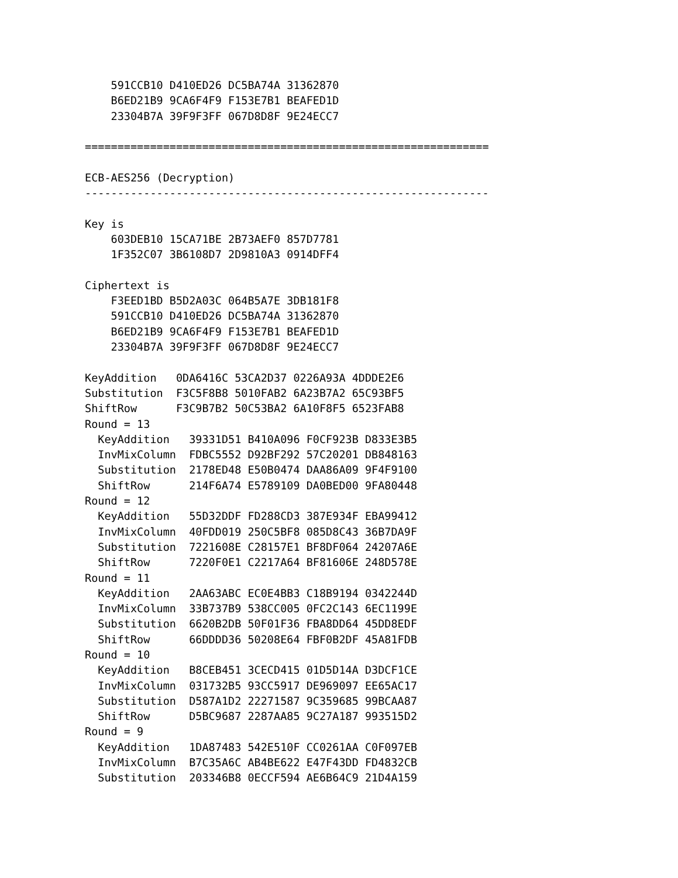591CCB10 D410ED26 DC5BA74A 31362870
    B6ED21B9 9CA6F4F9 F153E7B1 BEAFED1D
    23304B7A 39F9F3FF 067D8D8F 9E24ECC7

==============================================================

ECB-AES256 (Decryption)
--------------------------------------------------------------

Key is
    603DEB10 15CA71BE 2B73AEF0 857D7781
    1F352C07 3B6108D7 2D9810A3 0914DFF4

Ciphertext is
    F3EED1BD B5D2A03C 064B5A7E 3DB181F8
    591CCB10 D410ED26 DC5BA74A 31362870
    B6ED21B9 9CA6F4F9 F153E7B1 BEAFED1D
    23304B7A 39F9F3FF 067D8D8F 9E24ECC7

KeyAddition   0DA6416C 53CA2D37 0226A93A 4DDDE2E6
Substitution  F3C5F8B8 5010FAB2 6A23B7A2 65C93BF5
ShiftRow      F3C9B7B2 50C53BA2 6A10F8F5 6523FAB8
Round = 13
  KeyAddition   39331D51 B410A096 F0CF923B D833E3B5
  InvMixColumn  FDBC5552 D92BF292 57C20201 DB848163
  Substitution  2178ED48 E50B0474 DAA86A09 9F4F9100
  ShiftRow      214F6A74 E5789109 DA0BED00 9FA80448
Round = 12
  KeyAddition   55D32DDF FD288CD3 387E934F EBA99412
  InvMixColumn  40FDD019 250C5BF8 085D8C43 36B7DA9F
  Substitution  7221608E C28157E1 BF8DF064 24207A6E
  ShiftRow      7220F0E1 C2217A64 BF81606E 248D578E
Round = 11
  KeyAddition   2AA63ABC EC0E4BB3 C18B9194 0342244D
  InvMixColumn  33B737B9 538CC005 0FC2C143 6EC1199E
  Substitution  6620B2DB 50F01F36 FBA8DD64 45DD8EDF
  ShiftRow      66DDDD36 50208E64 FBF0B2DF 45A81FDB
Round = 10
  KeyAddition   B8CEB451 3CECD415 01D5D14A D3DCF1CE
  InvMixColumn  031732B5 93CC5917 DE969097 EE65AC17
  Substitution  D587A1D2 22271587 9C359685 99BCAA87
  ShiftRow      D5BC9687 2287AA85 9C27A187 993515D2
Round = 9
  KeyAddition   1DA87483 542E510F CC0261AA C0F097EB
  InvMixColumn  B7C35A6C AB4BE622 E47F43DD FD4832CB
  Substitution  203346B8 0ECCF594 AE6B64C9 21D4A159